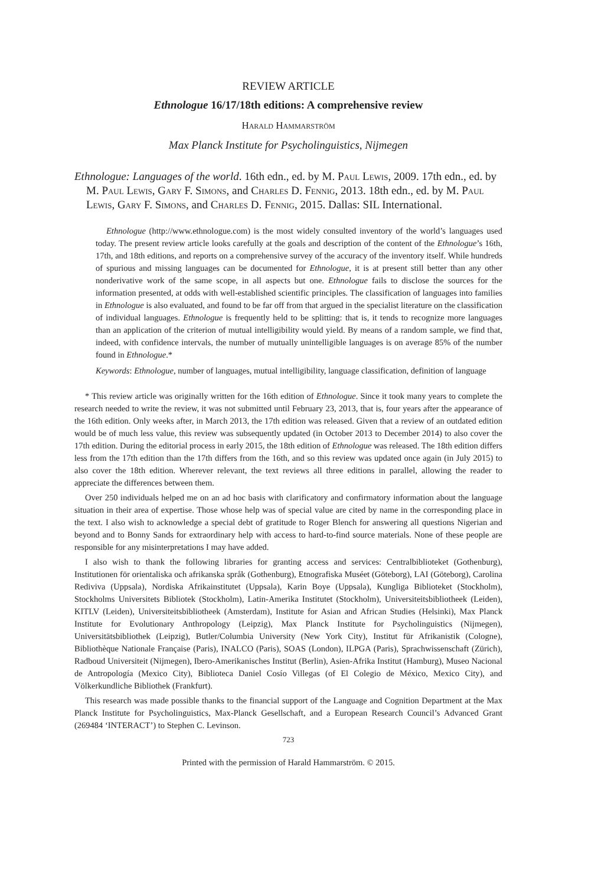REVIEW ARTICLE
Ethnologue 16/17/18th editions: A comprehensive review
Harald Hammarström
Max Planck Institute for Psycholinguistics, Nijmegen
Ethnologue: Languages of the world. 16th edn., ed. by M. Paul Lewis, 2009. 17th edn., ed. by M. Paul Lewis, Gary F. Simons, and Charles D. Fennig, 2013. 18th edn., ed. by M. Paul Lewis, Gary F. Simons, and Charles D. Fennig, 2015. Dallas: SIL International.
Ethnologue (http://www.ethnologue.com) is the most widely consulted inventory of the world’s languages used today. The present review article looks carefully at the goals and description of the content of the Ethnologue’s 16th, 17th, and 18th editions, and reports on a comprehensive survey of the accuracy of the inventory itself. While hundreds of spurious and missing languages can be documented for Ethnologue, it is at present still better than any other nonderivative work of the same scope, in all aspects but one. Ethnologue fails to disclose the sources for the information presented, at odds with well-established scientific principles. The classification of languages into families in Ethnologue is also evaluated, and found to be far off from that argued in the specialist literature on the classification of individual languages. Ethnologue is frequently held to be splitting: that is, it tends to recognize more languages than an application of the criterion of mutual intelligibility would yield. By means of a random sample, we find that, indeed, with confidence intervals, the number of mutually unintelligible languages is on average 85% of the number found in Ethnologue.*
Keywords: Ethnologue, number of languages, mutual intelligibility, language classification, definition of language
* This review article was originally written for the 16th edition of Ethnologue. Since it took many years to complete the research needed to write the review, it was not submitted until February 23, 2013, that is, four years after the appearance of the 16th edition. Only weeks after, in March 2013, the 17th edition was released. Given that a review of an outdated edition would be of much less value, this review was subsequently updated (in October 2013 to December 2014) to also cover the 17th edition. During the editorial process in early 2015, the 18th edition of Ethnologue was released. The 18th edition differs less from the 17th edition than the 17th differs from the 16th, and so this review was updated once again (in July 2015) to also cover the 18th edition. Wherever relevant, the text reviews all three editions in parallel, allowing the reader to appreciate the differences between them.
Over 250 individuals helped me on an ad hoc basis with clarificatory and confirmatory information about the language situation in their area of expertise. Those whose help was of special value are cited by name in the corresponding place in the text. I also wish to acknowledge a special debt of gratitude to Roger Blench for answering all questions Nigerian and beyond and to Bonny Sands for extraordinary help with access to hard-to-find source materials. None of these people are responsible for any misinterpretations I may have added.
I also wish to thank the following libraries for granting access and services: Centralbiblioteket (Gothenburg), Institutionen för orientaliska och afrikanska språk (Gothenburg), Etnografiska Muséet (Göteborg), LAI (Göteborg), Carolina Rediviva (Uppsala), Nordiska Afrikainstitutet (Uppsala), Karin Boye (Uppsala), Kungliga Biblioteket (Stockholm), Stockholms Universitets Bibliotek (Stockholm), Latin-Amerika Institutet (Stockholm), Universiteitsbibliotheek (Leiden), KITLV (Leiden), Universiteitsbibliotheek (Amsterdam), Institute for Asian and African Studies (Helsinki), Max Planck Institute for Evolutionary Anthropology (Leipzig), Max Planck Institute for Psycholinguistics (Nijmegen), Universitätsbibliothek (Leipzig), Butler/Columbia University (New York City), Institut für Afrikanistik (Cologne), Bibliothèque Nationale Française (Paris), INALCO (Paris), SOAS (London), ILPGA (Paris), Sprachwissenschaft (Zürich), Radboud Universiteit (Nijmegen), Ibero-Amerikanisches Institut (Berlin), Asien-Afrika Institut (Hamburg), Museo Nacional de Antropología (Mexico City), Biblioteca Daniel Cosío Villegas (of El Colegio de México, Mexico City), and Völkerkundliche Bibliothek (Frankfurt).
This research was made possible thanks to the financial support of the Language and Cognition Department at the Max Planck Institute for Psycholinguistics, Max-Planck Gesellschaft, and a European Research Council’s Advanced Grant (269484 ‘INTERACT’) to Stephen C. Levinson.
723
Printed with the permission of Harald Hammarström. © 2015.